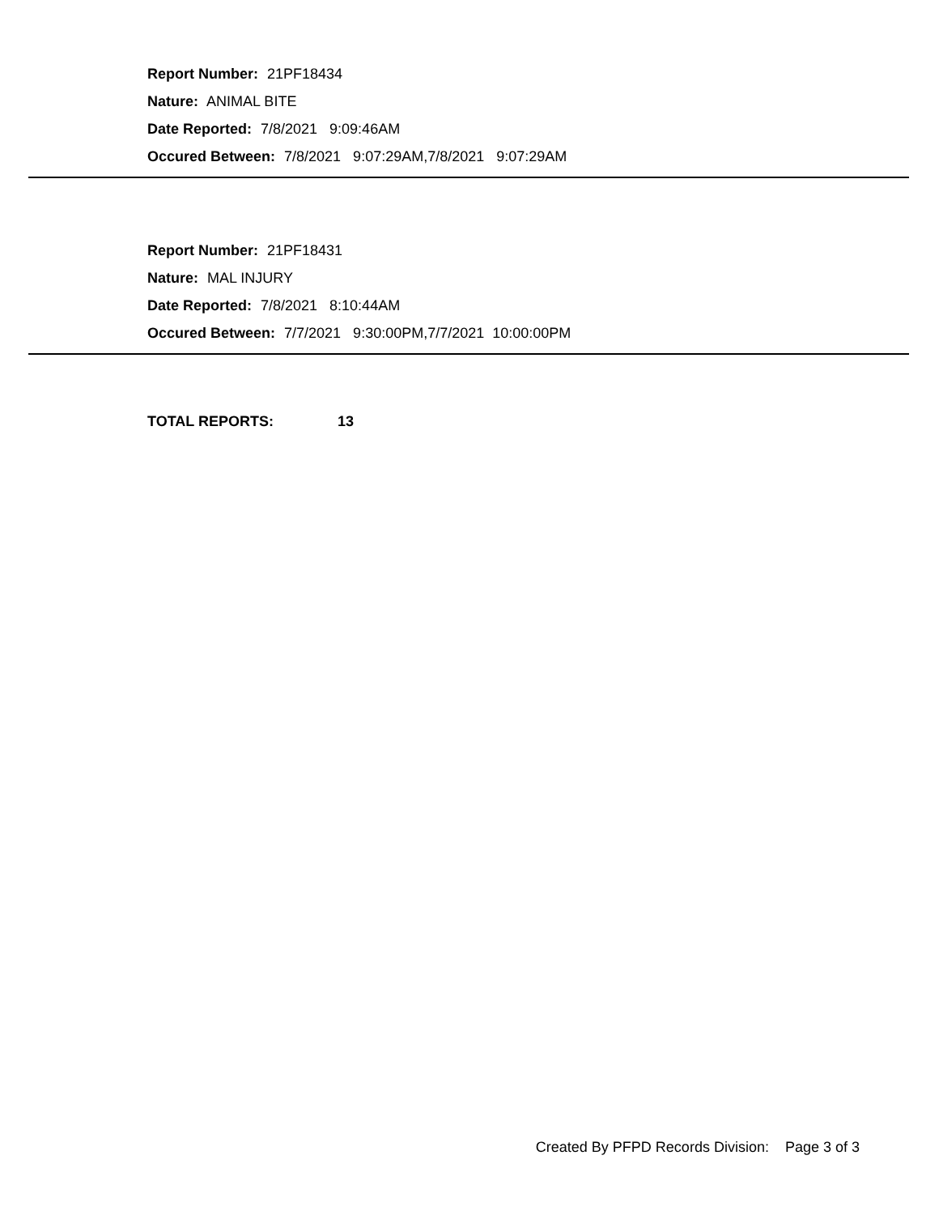Report Number: 21PF18434
Nature: ANIMAL BITE
Date Reported: 7/8/2021 9:09:46AM
Occured Between: 7/8/2021 9:07:29AM,7/8/2021 9:07:29AM
Report Number: 21PF18431
Nature: MAL INJURY
Date Reported: 7/8/2021 8:10:44AM
Occured Between: 7/7/2021 9:30:00PM,7/7/2021 10:00:00PM
TOTAL REPORTS: 13
Created By PFPD Records Division: Page 3 of 3